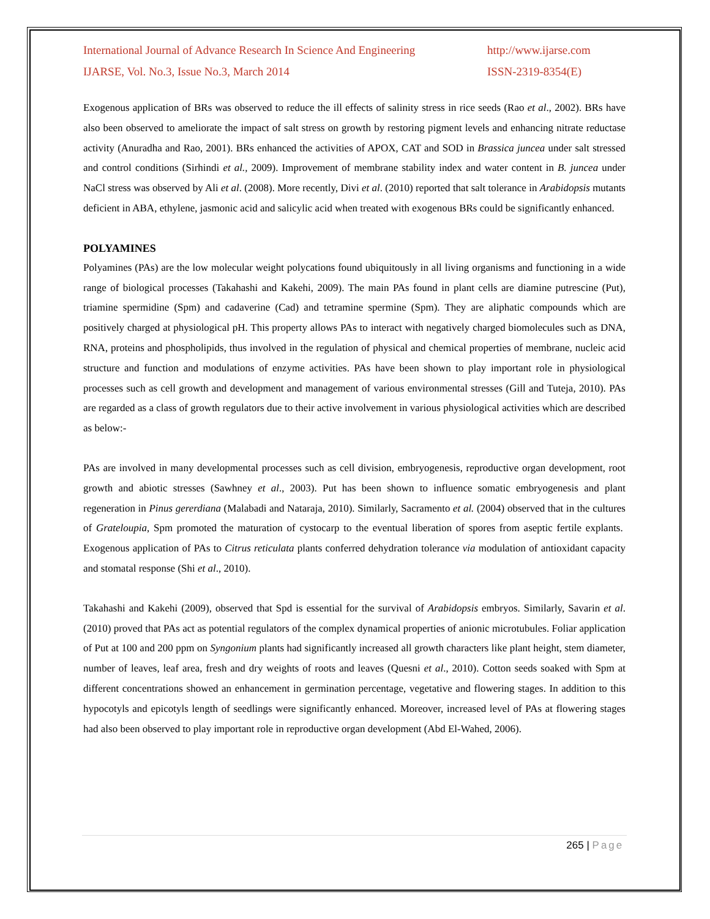International Journal of Advance Research In Science And Engineering http://www.ijarse.com
IJARSE, Vol. No.3, Issue No.3, March 2014 ISSN-2319-8354(E)
Exogenous application of BRs was observed to reduce the ill effects of salinity stress in rice seeds (Rao et al., 2002). BRs have also been observed to ameliorate the impact of salt stress on growth by restoring pigment levels and enhancing nitrate reductase activity (Anuradha and Rao, 2001). BRs enhanced the activities of APOX, CAT and SOD in Brassica juncea under salt stressed and control conditions (Sirhindi et al., 2009). Improvement of membrane stability index and water content in B. juncea under NaCl stress was observed by Ali et al. (2008). More recently, Divi et al. (2010) reported that salt tolerance in Arabidopsis mutants deficient in ABA, ethylene, jasmonic acid and salicylic acid when treated with exogenous BRs could be significantly enhanced.
POLYAMINES
Polyamines (PAs) are the low molecular weight polycations found ubiquitously in all living organisms and functioning in a wide range of biological processes (Takahashi and Kakehi, 2009). The main PAs found in plant cells are diamine putrescine (Put), triamine spermidine (Spm) and cadaverine (Cad) and tetramine spermine (Spm). They are aliphatic compounds which are positively charged at physiological pH. This property allows PAs to interact with negatively charged biomolecules such as DNA, RNA, proteins and phospholipids, thus involved in the regulation of physical and chemical properties of membrane, nucleic acid structure and function and modulations of enzyme activities. PAs have been shown to play important role in physiological processes such as cell growth and development and management of various environmental stresses (Gill and Tuteja, 2010). PAs are regarded as a class of growth regulators due to their active involvement in various physiological activities which are described as below:-
PAs are involved in many developmental processes such as cell division, embryogenesis, reproductive organ development, root growth and abiotic stresses (Sawhney et al., 2003). Put has been shown to influence somatic embryogenesis and plant regeneration in Pinus gererdiana (Malabadi and Nataraja, 2010). Similarly, Sacramento et al. (2004) observed that in the cultures of Grateloupia, Spm promoted the maturation of cystocarp to the eventual liberation of spores from aseptic fertile explants. Exogenous application of PAs to Citrus reticulata plants conferred dehydration tolerance via modulation of antioxidant capacity and stomatal response (Shi et al., 2010).
Takahashi and Kakehi (2009), observed that Spd is essential for the survival of Arabidopsis embryos. Similarly, Savarin et al. (2010) proved that PAs act as potential regulators of the complex dynamical properties of anionic microtubules. Foliar application of Put at 100 and 200 ppm on Syngonium plants had significantly increased all growth characters like plant height, stem diameter, number of leaves, leaf area, fresh and dry weights of roots and leaves (Quesni et al., 2010). Cotton seeds soaked with Spm at different concentrations showed an enhancement in germination percentage, vegetative and flowering stages. In addition to this hypocotyls and epicotyls length of seedlings were significantly enhanced. Moreover, increased level of PAs at flowering stages had also been observed to play important role in reproductive organ development (Abd El-Wahed, 2006).
265 | Page